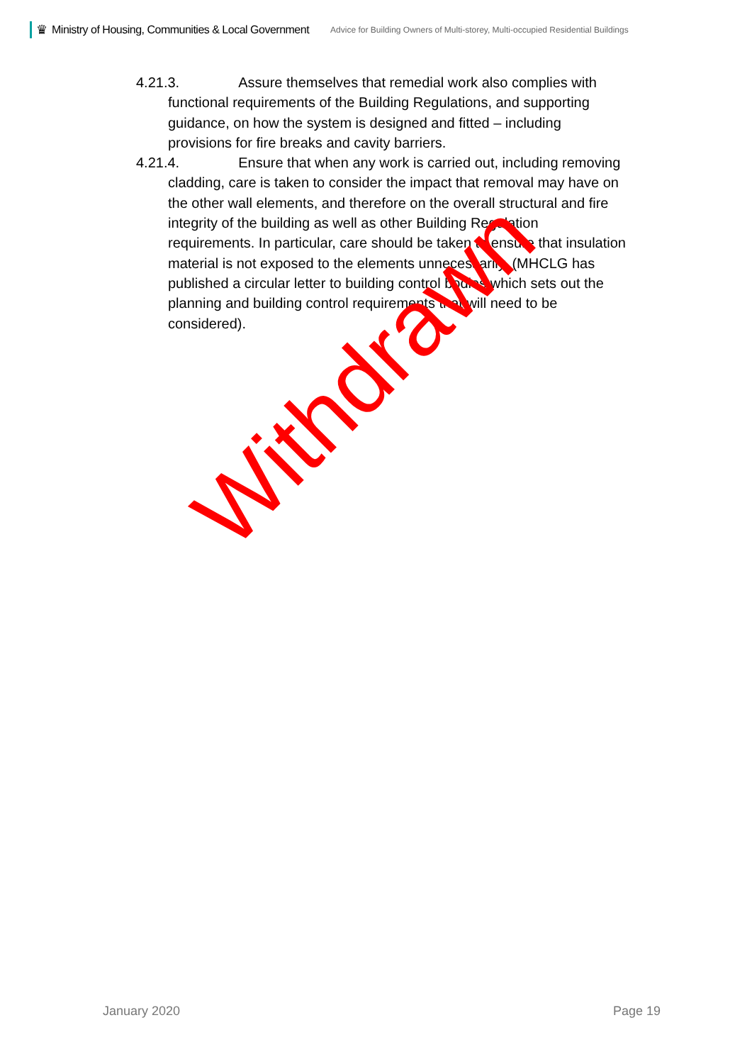♛ Ministry of Housing, Communities & Local Government Advice for Building Owners of Multi-storey, Multi-occupied Residential Buildings
4.21.3. Assure themselves that remedial work also complies with
functional requirements of the Building Regulations, and supporting
guidance, on how the system is designed and fitted – including
provisions for fire breaks and cavity barriers.
4.21.4. Ensure that when any work is carried out, including removing
cladding, care is taken to consider the impact that removal may have on
the other wall elements, and therefore on the overall structural and fire
integrity of the building as well as other Building Regulation
requirements. In particular, care should be taken to ensure that insulation
material is not exposed to the elements unnecessarily. (MHCLG has
published a circular letter to building control bodies which sets out the
planning and building control requirements that will need to be
considered).
Withdrawn
January 2020 Page 19